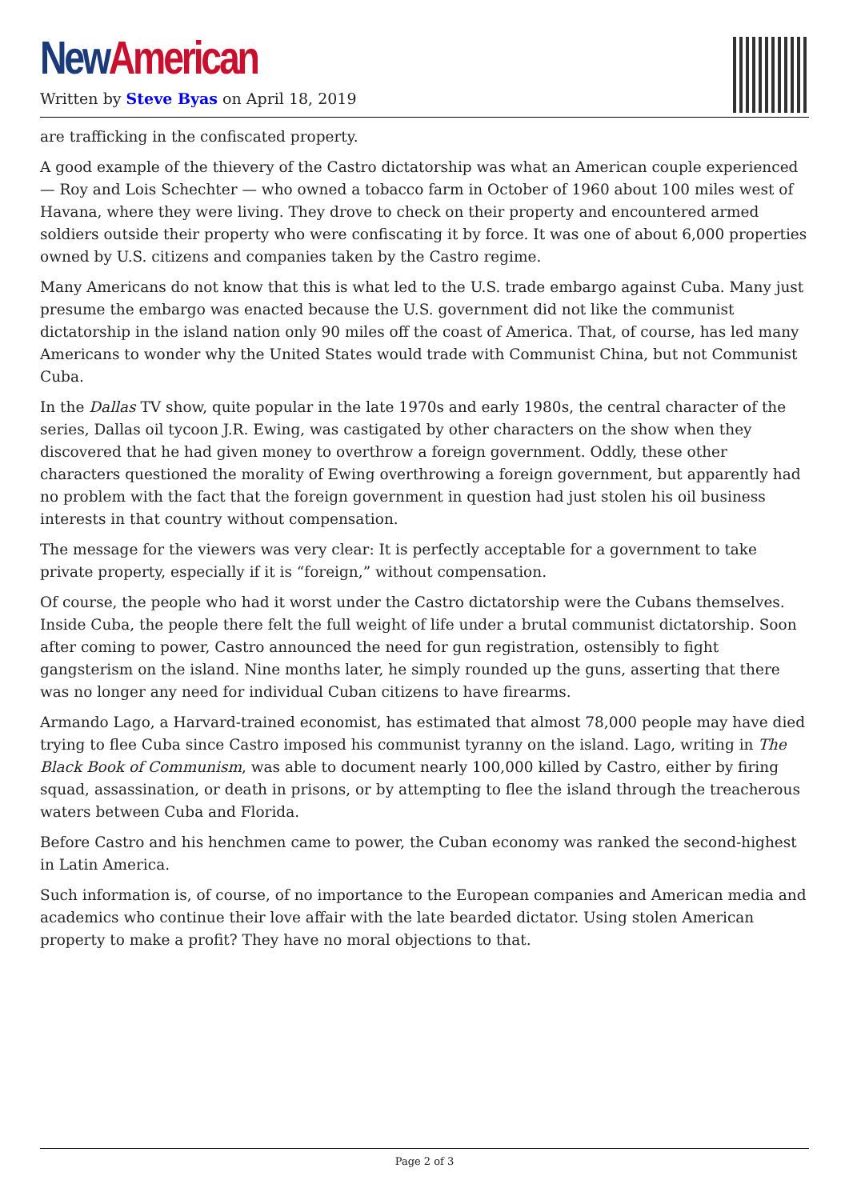New American
Written by Steve Byas on April 18, 2019
are trafficking in the confiscated property.
A good example of the thievery of the Castro dictatorship was what an American couple experienced — Roy and Lois Schechter — who owned a tobacco farm in October of 1960 about 100 miles west of Havana, where they were living. They drove to check on their property and encountered armed soldiers outside their property who were confiscating it by force. It was one of about 6,000 properties owned by U.S. citizens and companies taken by the Castro regime.
Many Americans do not know that this is what led to the U.S. trade embargo against Cuba. Many just presume the embargo was enacted because the U.S. government did not like the communist dictatorship in the island nation only 90 miles off the coast of America. That, of course, has led many Americans to wonder why the United States would trade with Communist China, but not Communist Cuba.
In the Dallas TV show, quite popular in the late 1970s and early 1980s, the central character of the series, Dallas oil tycoon J.R. Ewing, was castigated by other characters on the show when they discovered that he had given money to overthrow a foreign government. Oddly, these other characters questioned the morality of Ewing overthrowing a foreign government, but apparently had no problem with the fact that the foreign government in question had just stolen his oil business interests in that country without compensation.
The message for the viewers was very clear: It is perfectly acceptable for a government to take private property, especially if it is “foreign,” without compensation.
Of course, the people who had it worst under the Castro dictatorship were the Cubans themselves. Inside Cuba, the people there felt the full weight of life under a brutal communist dictatorship. Soon after coming to power, Castro announced the need for gun registration, ostensibly to fight gangsterism on the island. Nine months later, he simply rounded up the guns, asserting that there was no longer any need for individual Cuban citizens to have firearms.
Armando Lago, a Harvard-trained economist, has estimated that almost 78,000 people may have died trying to flee Cuba since Castro imposed his communist tyranny on the island. Lago, writing in The Black Book of Communism, was able to document nearly 100,000 killed by Castro, either by firing squad, assassination, or death in prisons, or by attempting to flee the island through the treacherous waters between Cuba and Florida.
Before Castro and his henchmen came to power, the Cuban economy was ranked the second-highest in Latin America.
Such information is, of course, of no importance to the European companies and American media and academics who continue their love affair with the late bearded dictator. Using stolen American property to make a profit? They have no moral objections to that.
Page 2 of 3